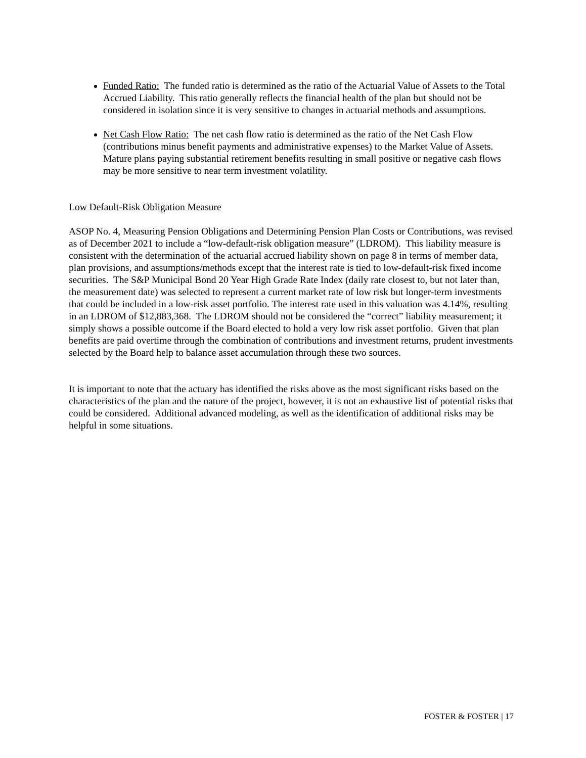Funded Ratio: The funded ratio is determined as the ratio of the Actuarial Value of Assets to the Total Accrued Liability. This ratio generally reflects the financial health of the plan but should not be considered in isolation since it is very sensitive to changes in actuarial methods and assumptions.
Net Cash Flow Ratio: The net cash flow ratio is determined as the ratio of the Net Cash Flow (contributions minus benefit payments and administrative expenses) to the Market Value of Assets. Mature plans paying substantial retirement benefits resulting in small positive or negative cash flows may be more sensitive to near term investment volatility.
Low Default-Risk Obligation Measure
ASOP No. 4, Measuring Pension Obligations and Determining Pension Plan Costs or Contributions, was revised as of December 2021 to include a “low-default-risk obligation measure” (LDROM). This liability measure is consistent with the determination of the actuarial accrued liability shown on page 8 in terms of member data, plan provisions, and assumptions/methods except that the interest rate is tied to low-default-risk fixed income securities. The S&P Municipal Bond 20 Year High Grade Rate Index (daily rate closest to, but not later than, the measurement date) was selected to represent a current market rate of low risk but longer-term investments that could be included in a low-risk asset portfolio. The interest rate used in this valuation was 4.14%, resulting in an LDROM of $12,883,368. The LDROM should not be considered the “correct” liability measurement; it simply shows a possible outcome if the Board elected to hold a very low risk asset portfolio. Given that plan benefits are paid overtime through the combination of contributions and investment returns, prudent investments selected by the Board help to balance asset accumulation through these two sources.
It is important to note that the actuary has identified the risks above as the most significant risks based on the characteristics of the plan and the nature of the project, however, it is not an exhaustive list of potential risks that could be considered. Additional advanced modeling, as well as the identification of additional risks may be helpful in some situations.
FOSTER & FOSTER | 17